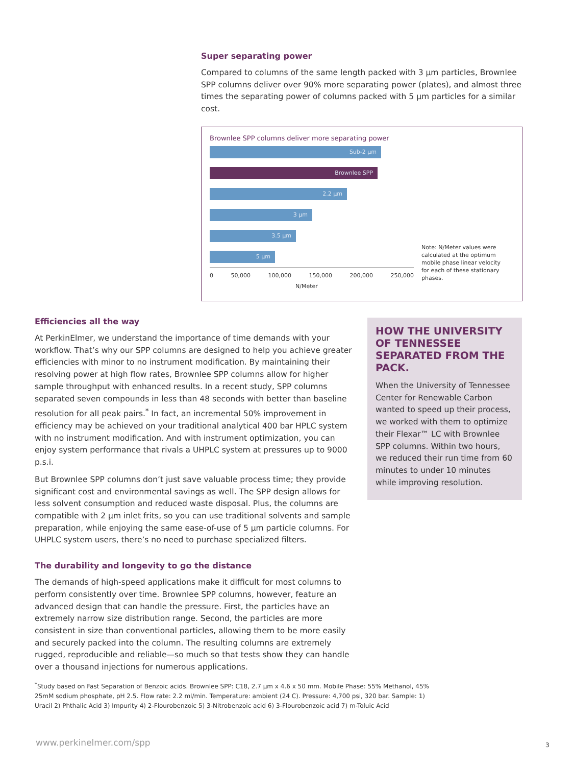Super separating power
Compared to columns of the same length packed with 3 µm particles, Brownlee SPP columns deliver over 90% more separating power (plates), and almost three times the separating power of columns packed with 5 µm particles for a similar cost.
Brownlee SPP columns deliver more separating power
Sub-2 µm
Brownlee SPP
2.2 µm
3 µm
3.5 µm
5 µm
0 50,000 100,000 150,000 200,000 250,000
N/Meter
Note: N/Meter values were calculated at the optimum mobile phase linear velocity for each of these stationary phases.
Efficiencies all the way
At PerkinElmer, we understand the importance of time demands with your workflow. That’s why our SPP columns are designed to help you achieve greater efficiencies with minor to no instrument modification. By maintaining their resolving power at high flow rates, Brownlee SPP columns allow for higher sample throughput with enhanced results. In a recent study, SPP columns separated seven compounds in less than 48 seconds with better than baseline resolution for all peak pairs.<sup>*</sup> In fact, an incremental 50% improvement in efficiency may be achieved on your traditional analytical 400 bar HPLC system with no instrument modification. And with instrument optimization, you can enjoy system performance that rivals a UHPLC system at pressures up to 9000 p.s.i.
But Brownlee SPP columns don’t just save valuable process time; they provide significant cost and environmental savings as well. The SPP design allows for less solvent consumption and reduced waste disposal. Plus, the columns are compatible with 2 µm inlet frits, so you can use traditional solvents and sample preparation, while enjoying the same ease-of-use of 5 µm particle columns. For UHPLC system users, there’s no need to purchase specialized filters.
The durability and longevity to go the distance
The demands of high-speed applications make it difficult for most columns to perform consistently over time. Brownlee SPP columns, however, feature an advanced design that can handle the pressure. First, the particles have an extremely narrow size distribution range. Second, the particles are more consistent in size than conventional particles, allowing them to be more easily and securely packed into the column. The resulting columns are extremely rugged, reproducible and reliable—so much so that tests show they can handle over a thousand injections for numerous applications.
HOW THE UNIVERSITY OF TENNESSEE SEPARATED FROM THE PACK.
When the University of Tennessee Center for Renewable Carbon wanted to speed up their process, we worked with them to optimize their Flexar™ LC with Brownlee SPP columns. Within two hours, we reduced their run time from 60 minutes to under 10 minutes while improving resolution.
<sup>*</sup> Study based on Fast Separation of Benzoic acids. Brownlee SPP: C18, 2.7 µm x 4.6 x 50 mm. Mobile Phase: 55% Methanol, 45% 25mM sodium phosphate, pH 2.5. Flow rate: 2.2 ml/min. Temperature: ambient (24 C). Pressure: 4,700 psi, 320 bar. Sample: 1) Uracil 2) Phthalic Acid 3) Impurity 4) 2-Flourobenzoic 5) 3-Nitrobenzoic acid 6) 3-Flourobenzoic acid 7) m-Toluic Acid
www.perkinelmer.com/spp 3